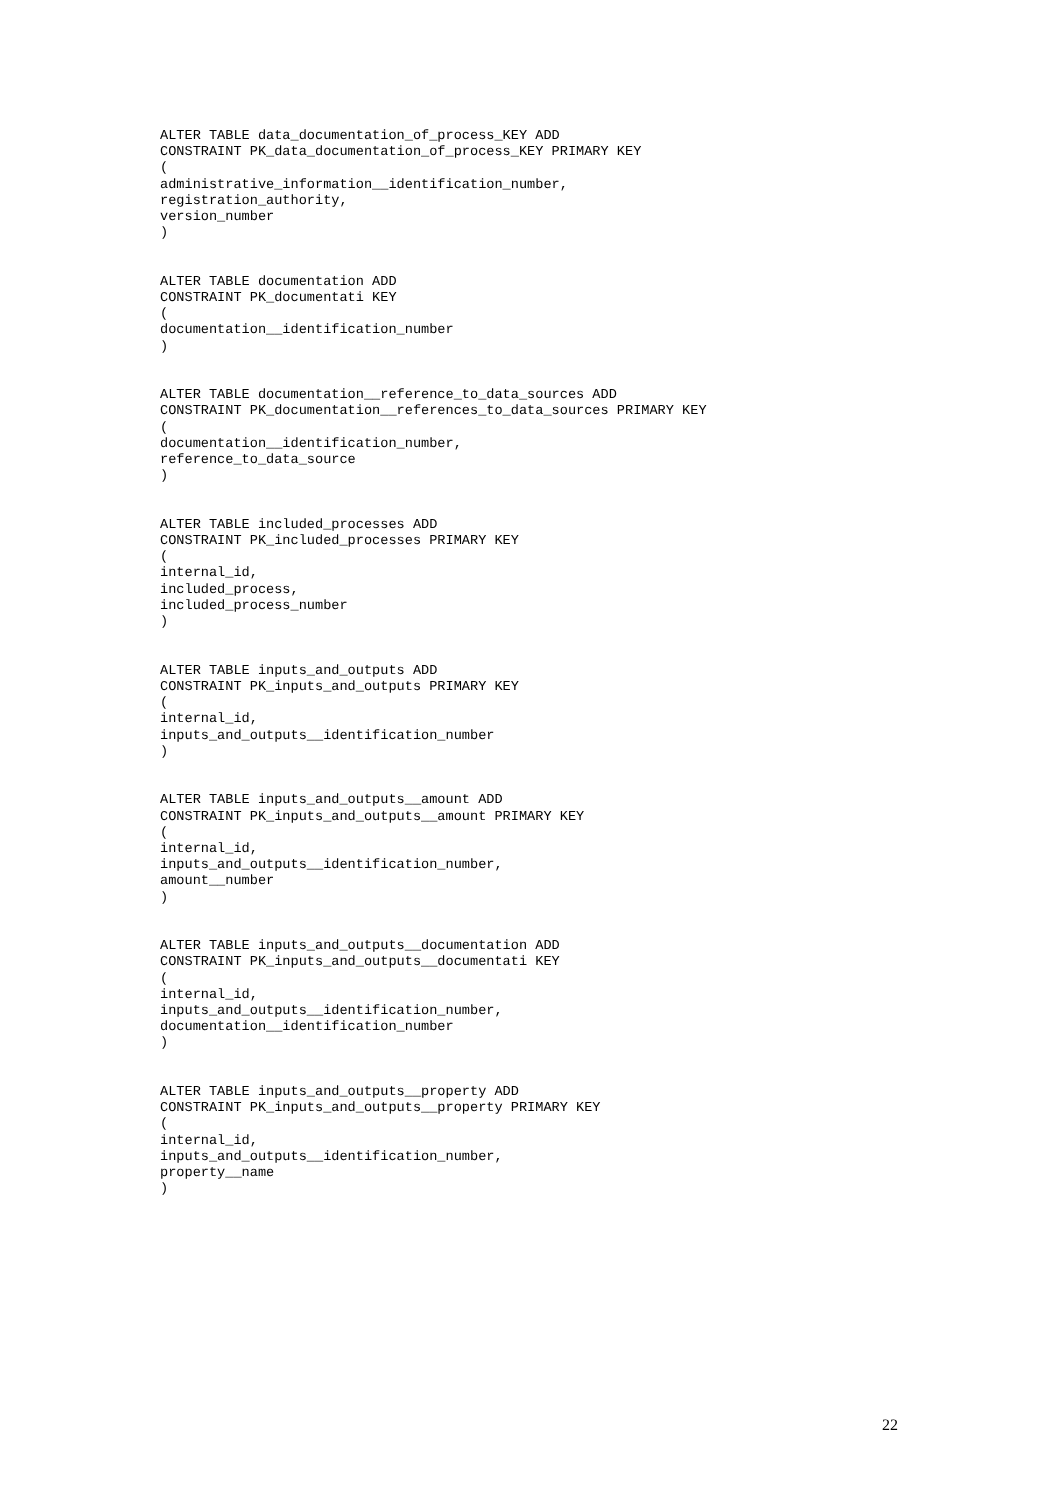ALTER TABLE data_documentation_of_process_KEY ADD
CONSTRAINT PK_data_documentation_of_process_KEY PRIMARY KEY
(
administrative_information__identification_number,
registration_authority,
version_number
)


ALTER TABLE documentation ADD
CONSTRAINT PK_documentati KEY
(
documentation__identification_number
)


ALTER TABLE documentation__reference_to_data_sources ADD
CONSTRAINT PK_documentation__references_to_data_sources PRIMARY KEY
(
documentation__identification_number,
reference_to_data_source
)


ALTER TABLE included_processes ADD
CONSTRAINT PK_included_processes PRIMARY KEY
(
internal_id,
included_process,
included_process_number
)


ALTER TABLE inputs_and_outputs ADD
CONSTRAINT PK_inputs_and_outputs PRIMARY KEY
(
internal_id,
inputs_and_outputs__identification_number
)


ALTER TABLE inputs_and_outputs__amount ADD
CONSTRAINT PK_inputs_and_outputs__amount PRIMARY KEY
(
internal_id,
inputs_and_outputs__identification_number,
amount__number
)


ALTER TABLE inputs_and_outputs__documentation ADD
CONSTRAINT PK_inputs_and_outputs__documentati KEY
(
internal_id,
inputs_and_outputs__identification_number,
documentation__identification_number
)


ALTER TABLE inputs_and_outputs__property ADD
CONSTRAINT PK_inputs_and_outputs__property PRIMARY KEY
(
internal_id,
inputs_and_outputs__identification_number,
property__name
)
22